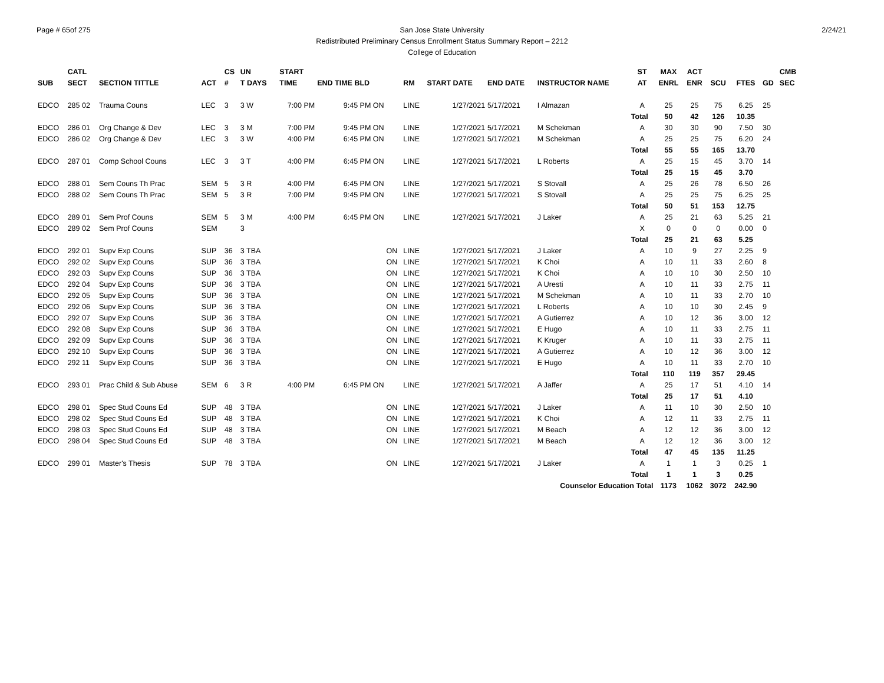Page # 65of 275
San Jose State University
Redistributed Preliminary Census Enrollment Status Summary Report – 2212
College of Education
2/24/21
| | CATL | | | CS | UN | | START | | | | | | | ST | MAX | ACT | | | | CMB |
| --- | --- | --- | --- | --- | --- | --- | --- | --- | --- | --- | --- | --- | --- | --- | --- | --- | --- | --- | --- | --- |
| SUB | SECT | SECTION TITTLE | ACT | # | T DAYS | | TIME | END TIME BLD | | RM | START DATE | END DATE | INSTRUCTOR NAME | AT | ENRL | ENR | SCU | FTES | GD | SEC |
| EDCO | 285 02 | Trauma Couns | LEC | 3 | 3 W | | 7:00 PM | 9:45 PM ON | | LINE | 1/27/2021 | 5/17/2021 | I Almazan | A | 25 | 25 | 75 | 6.25 | 25 | |
| | | | | | | | | | | | | | | Total | 50 | 42 | 126 | 10.35 | | |
| EDCO | 286 01 | Org Change & Dev | LEC | 3 | 3 M | | 7:00 PM | 9:45 PM ON | | LINE | 1/27/2021 | 5/17/2021 | M Schekman | A | 30 | 30 | 90 | 7.50 | 30 | |
| EDCO | 286 02 | Org Change & Dev | LEC | 3 | 3 W | | 4:00 PM | 6:45 PM ON | | LINE | 1/27/2021 | 5/17/2021 | M Schekman | A | 25 | 25 | 75 | 6.20 | 24 | |
| | | | | | | | | | | | | | | Total | 55 | 55 | 165 | 13.70 | | |
| EDCO | 287 01 | Comp School Couns | LEC | 3 | 3 T | | 4:00 PM | 6:45 PM ON | | LINE | 1/27/2021 | 5/17/2021 | L Roberts | A | 25 | 15 | 45 | 3.70 | 14 | |
| | | | | | | | | | | | | | | Total | 25 | 15 | 45 | 3.70 | | |
| EDCO | 288 01 | Sem Couns Th Prac | SEM | 5 | 3 R | | 4:00 PM | 6:45 PM ON | | LINE | 1/27/2021 | 5/17/2021 | S Stovall | A | 25 | 26 | 78 | 6.50 | 26 | |
| EDCO | 288 02 | Sem Couns Th Prac | SEM | 5 | 3 R | | 7:00 PM | 9:45 PM ON | | LINE | 1/27/2021 | 5/17/2021 | S Stovall | A | 25 | 25 | 75 | 6.25 | 25 | |
| | | | | | | | | | | | | | | Total | 50 | 51 | 153 | 12.75 | | |
| EDCO | 289 01 | Sem Prof Couns | SEM | 5 | 3 M | | 4:00 PM | 6:45 PM ON | | LINE | 1/27/2021 | 5/17/2021 | J Laker | A | 25 | 21 | 63 | 5.25 | 21 | |
| EDCO | 289 02 | Sem Prof Couns | SEM | | 3 | | | | | | | | | X | 0 | 0 | 0 | 0.00 | 0 | |
| | | | | | | | | | | | | | | Total | 25 | 21 | 63 | 5.25 | | |
| EDCO | 292 01 | Supv Exp Couns | SUP | 36 | 3 TBA | | | | ON | LINE | 1/27/2021 | 5/17/2021 | J Laker | A | 10 | 9 | 27 | 2.25 | 9 | |
| EDCO | 292 02 | Supv Exp Couns | SUP | 36 | 3 TBA | | | | ON | LINE | 1/27/2021 | 5/17/2021 | K Choi | A | 10 | 11 | 33 | 2.60 | 8 | |
| EDCO | 292 03 | Supv Exp Couns | SUP | 36 | 3 TBA | | | | ON | LINE | 1/27/2021 | 5/17/2021 | K Choi | A | 10 | 10 | 30 | 2.50 | 10 | |
| EDCO | 292 04 | Supv Exp Couns | SUP | 36 | 3 TBA | | | | ON | LINE | 1/27/2021 | 5/17/2021 | A Uresti | A | 10 | 11 | 33 | 2.75 | 11 | |
| EDCO | 292 05 | Supv Exp Couns | SUP | 36 | 3 TBA | | | | ON | LINE | 1/27/2021 | 5/17/2021 | M Schekman | A | 10 | 11 | 33 | 2.70 | 10 | |
| EDCO | 292 06 | Supv Exp Couns | SUP | 36 | 3 TBA | | | | ON | LINE | 1/27/2021 | 5/17/2021 | L Roberts | A | 10 | 10 | 30 | 2.45 | 9 | |
| EDCO | 292 07 | Supv Exp Couns | SUP | 36 | 3 TBA | | | | ON | LINE | 1/27/2021 | 5/17/2021 | A Gutierrez | A | 10 | 12 | 36 | 3.00 | 12 | |
| EDCO | 292 08 | Supv Exp Couns | SUP | 36 | 3 TBA | | | | ON | LINE | 1/27/2021 | 5/17/2021 | E Hugo | A | 10 | 11 | 33 | 2.75 | 11 | |
| EDCO | 292 09 | Supv Exp Couns | SUP | 36 | 3 TBA | | | | ON | LINE | 1/27/2021 | 5/17/2021 | K Kruger | A | 10 | 11 | 33 | 2.75 | 11 | |
| EDCO | 292 10 | Supv Exp Couns | SUP | 36 | 3 TBA | | | | ON | LINE | 1/27/2021 | 5/17/2021 | A Gutierrez | A | 10 | 12 | 36 | 3.00 | 12 | |
| EDCO | 292 11 | Supv Exp Couns | SUP | 36 | 3 TBA | | | | ON | LINE | 1/27/2021 | 5/17/2021 | E Hugo | A | 10 | 11 | 33 | 2.70 | 10 | |
| | | | | | | | | | | | | | | Total | 110 | 119 | 357 | 29.45 | | |
| EDCO | 293 01 | Prac Child & Sub Abuse | SEM | 6 | 3 R | | 4:00 PM | 6:45 PM ON | | LINE | 1/27/2021 | 5/17/2021 | A Jaffer | A | 25 | 17 | 51 | 4.10 | 14 | |
| | | | | | | | | | | | | | | Total | 25 | 17 | 51 | 4.10 | | |
| EDCO | 298 01 | Spec Stud Couns Ed | SUP | 48 | 3 TBA | | | | ON | LINE | 1/27/2021 | 5/17/2021 | J Laker | A | 11 | 10 | 30 | 2.50 | 10 | |
| EDCO | 298 02 | Spec Stud Couns Ed | SUP | 48 | 3 TBA | | | | ON | LINE | 1/27/2021 | 5/17/2021 | K Choi | A | 12 | 11 | 33 | 2.75 | 11 | |
| EDCO | 298 03 | Spec Stud Couns Ed | SUP | 48 | 3 TBA | | | | ON | LINE | 1/27/2021 | 5/17/2021 | M Beach | A | 12 | 12 | 36 | 3.00 | 12 | |
| EDCO | 298 04 | Spec Stud Couns Ed | SUP | 48 | 3 TBA | | | | ON | LINE | 1/27/2021 | 5/17/2021 | M Beach | A | 12 | 12 | 36 | 3.00 | 12 | |
| | | | | | | | | | | | | | | Total | 47 | 45 | 135 | 11.25 | | |
| EDCO | 299 01 | Master's Thesis | SUP | 78 | 3 TBA | | | | ON | LINE | 1/27/2021 | 5/17/2021 | J Laker | A | 1 | 1 | 3 | 0.25 | 1 | |
| | | | | | | | | | | | | | | Total | 1 | 1 | 3 | 0.25 | | |
| Counselor Education Total | | | | | | | | | | | | | | | 1173 | 1062 | 3072 | 242.90 | | |